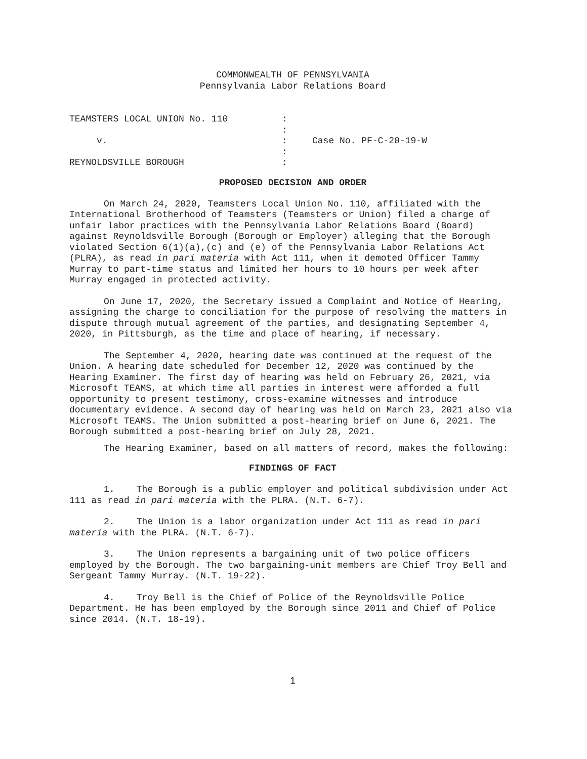COMMONWEALTH OF PENNSYLVANIA
Pennsylvania Labor Relations Board
TEAMSTERS LOCAL UNION No. 110
:
:
v.
:
Case No. PF-C-20-19-W
:
REYNOLDSVILLE BOROUGH
:
PROPOSED DECISION AND ORDER
On March 24, 2020, Teamsters Local Union No. 110, affiliated with the International Brotherhood of Teamsters (Teamsters or Union) filed a charge of unfair labor practices with the Pennsylvania Labor Relations Board (Board) against Reynoldsville Borough (Borough or Employer) alleging that the Borough violated Section 6(1)(a),(c) and (e) of the Pennsylvania Labor Relations Act (PLRA), as read in pari materia with Act 111, when it demoted Officer Tammy Murray to part-time status and limited her hours to 10 hours per week after Murray engaged in protected activity.
On June 17, 2020, the Secretary issued a Complaint and Notice of Hearing, assigning the charge to conciliation for the purpose of resolving the matters in dispute through mutual agreement of the parties, and designating September 4, 2020, in Pittsburgh, as the time and place of hearing, if necessary.
The September 4, 2020, hearing date was continued at the request of the Union. A hearing date scheduled for December 12, 2020 was continued by the Hearing Examiner. The first day of hearing was held on February 26, 2021, via Microsoft TEAMS, at which time all parties in interest were afforded a full opportunity to present testimony, cross-examine witnesses and introduce documentary evidence. A second day of hearing was held on March 23, 2021 also via Microsoft TEAMS. The Union submitted a post-hearing brief on June 6, 2021. The Borough submitted a post-hearing brief on July 28, 2021.
The Hearing Examiner, based on all matters of record, makes the following:
FINDINGS OF FACT
1. The Borough is a public employer and political subdivision under Act 111 as read in pari materia with the PLRA. (N.T. 6-7).
2. The Union is a labor organization under Act 111 as read in pari materia with the PLRA. (N.T. 6-7).
3. The Union represents a bargaining unit of two police officers employed by the Borough. The two bargaining-unit members are Chief Troy Bell and Sergeant Tammy Murray. (N.T. 19-22).
4. Troy Bell is the Chief of Police of the Reynoldsville Police Department. He has been employed by the Borough since 2011 and Chief of Police since 2014. (N.T. 18-19).
1